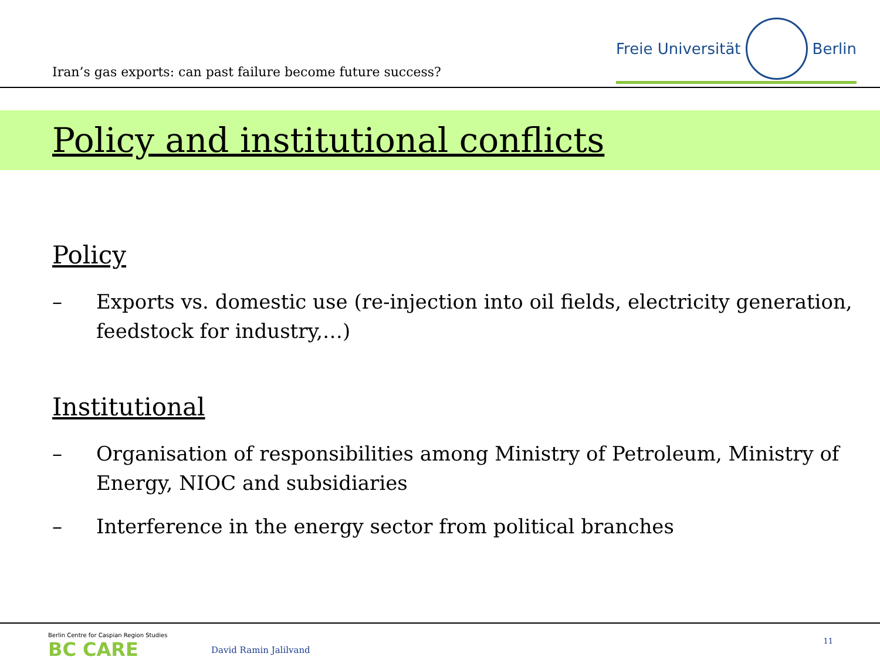Iran’s gas exports: can past failure become future success?
Freie Universität Berlin
Policy and institutional conflicts
Policy
– Exports vs. domestic use (re-injection into oil fields, electricity generation, feedstock for industry,…)
Institutional
– Organisation of responsibilities among Ministry of Petroleum, Ministry of Energy, NIOC and subsidiaries
– Interference in the energy sector from political branches
Berlin Centre for Caspian Region Studies
BC CARE
David Ramin Jalilvand
11